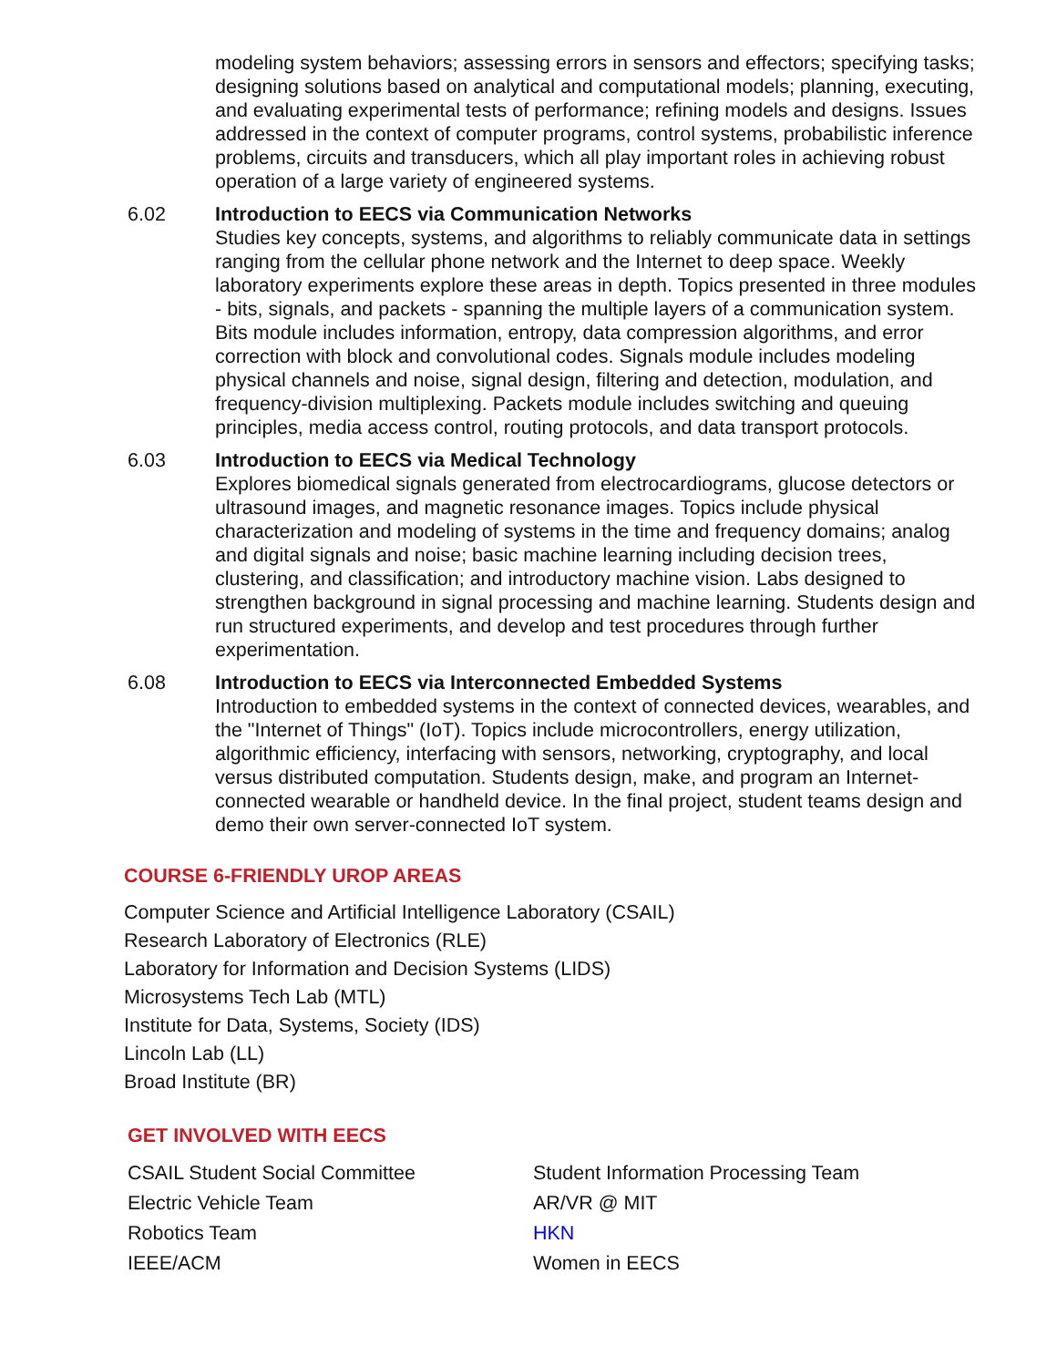modeling system behaviors; assessing errors in sensors and effectors; specifying tasks; designing solutions based on analytical and computational models; planning, executing, and evaluating experimental tests of performance; refining models and designs. Issues addressed in the context of computer programs, control systems, probabilistic inference problems, circuits and transducers, which all play important roles in achieving robust operation of a large variety of engineered systems.
6.02 Introduction to EECS via Communication Networks
Studies key concepts, systems, and algorithms to reliably communicate data in settings ranging from the cellular phone network and the Internet to deep space. Weekly laboratory experiments explore these areas in depth. Topics presented in three modules - bits, signals, and packets - spanning the multiple layers of a communication system. Bits module includes information, entropy, data compression algorithms, and error correction with block and convolutional codes. Signals module includes modeling physical channels and noise, signal design, filtering and detection, modulation, and frequency-division multiplexing. Packets module includes switching and queuing principles, media access control, routing protocols, and data transport protocols.
6.03 Introduction to EECS via Medical Technology
Explores biomedical signals generated from electrocardiograms, glucose detectors or ultrasound images, and magnetic resonance images. Topics include physical characterization and modeling of systems in the time and frequency domains; analog and digital signals and noise; basic machine learning including decision trees, clustering, and classification; and introductory machine vision. Labs designed to strengthen background in signal processing and machine learning. Students design and run structured experiments, and develop and test procedures through further experimentation.
6.08 Introduction to EECS via Interconnected Embedded Systems
Introduction to embedded systems in the context of connected devices, wearables, and the "Internet of Things" (IoT). Topics include microcontrollers, energy utilization, algorithmic efficiency, interfacing with sensors, networking, cryptography, and local versus distributed computation. Students design, make, and program an Internet-connected wearable or handheld device. In the final project, student teams design and demo their own server-connected IoT system.
COURSE 6-FRIENDLY UROP AREAS
Computer Science and Artificial Intelligence Laboratory (CSAIL)
Research Laboratory of Electronics (RLE)
Laboratory for Information and Decision Systems (LIDS)
Microsystems Tech Lab (MTL)
Institute for Data, Systems, Society (IDS)
Lincoln Lab (LL)
Broad Institute (BR)
GET INVOLVED WITH EECS
CSAIL Student Social Committee
Electric Vehicle Team
Robotics Team
IEEE/ACM
Student Information Processing Team
AR/VR @ MIT
HKN
Women in EECS